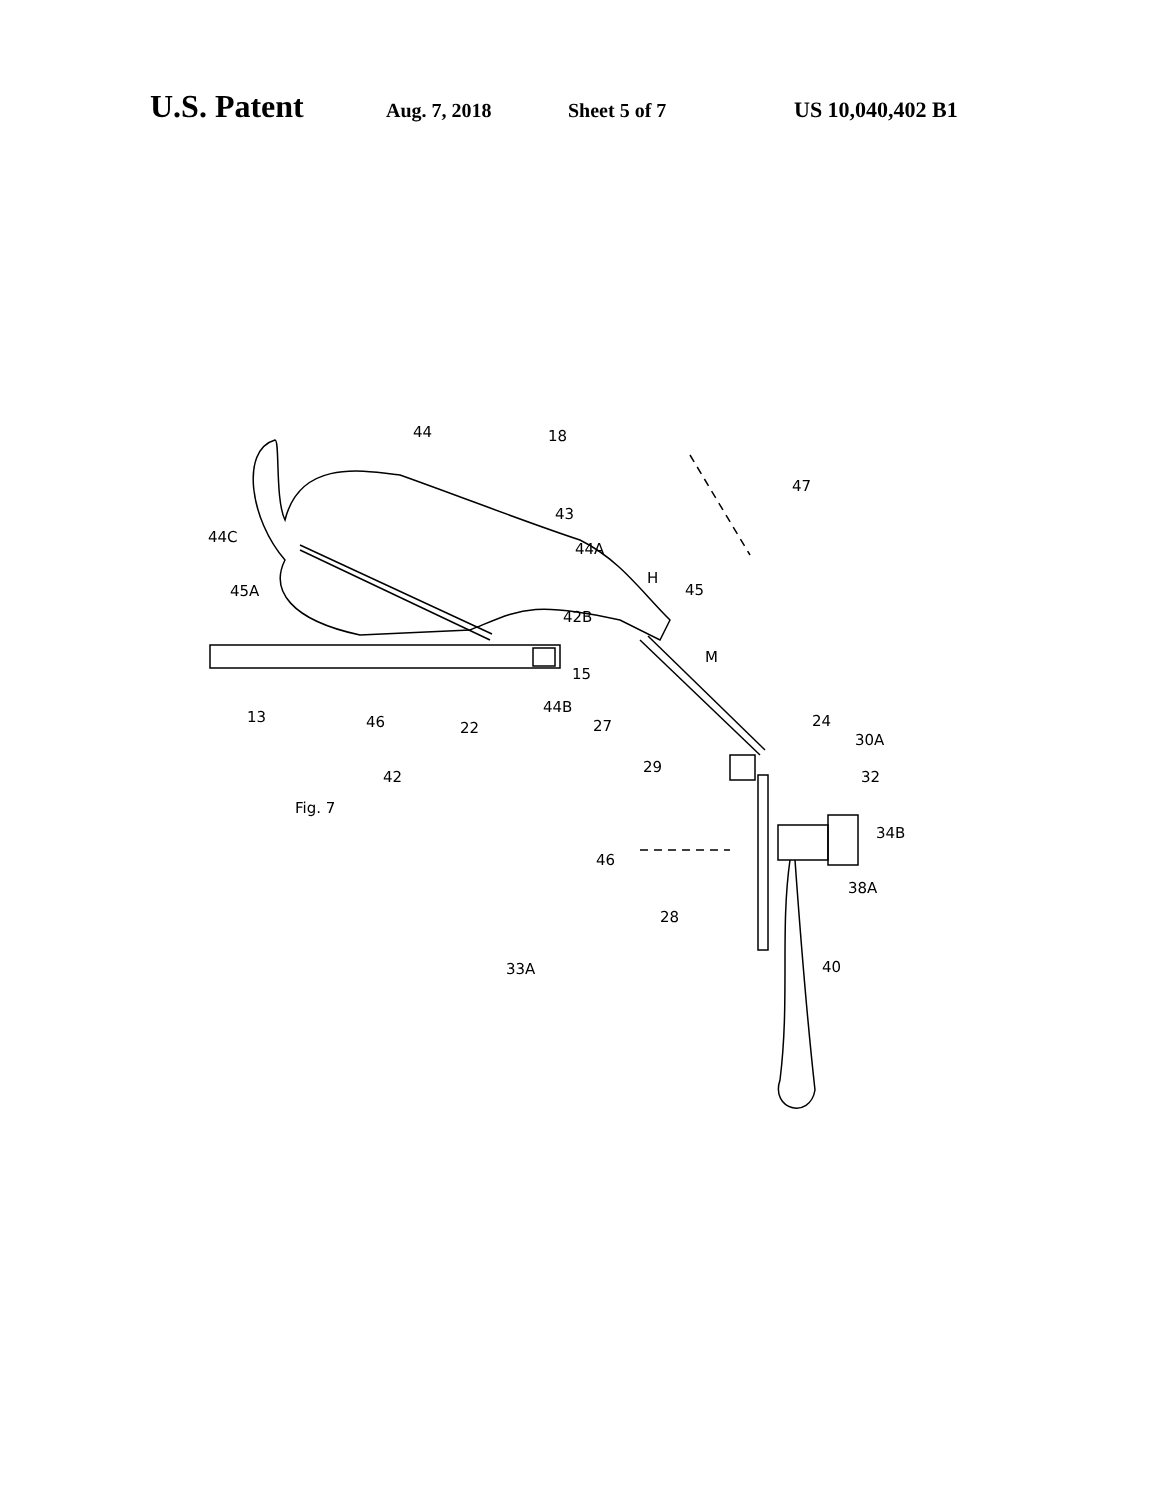U.S. Patent Aug. 7, 2018 Sheet 5 of 7 US 10,040,402 B1
44
18
47
43
44C
44A
45A
H
45
42B
M
15
13
46
22
44B
27
24
30A
29
42
32
Fig. 7
34B
46
38A
28
33A
40